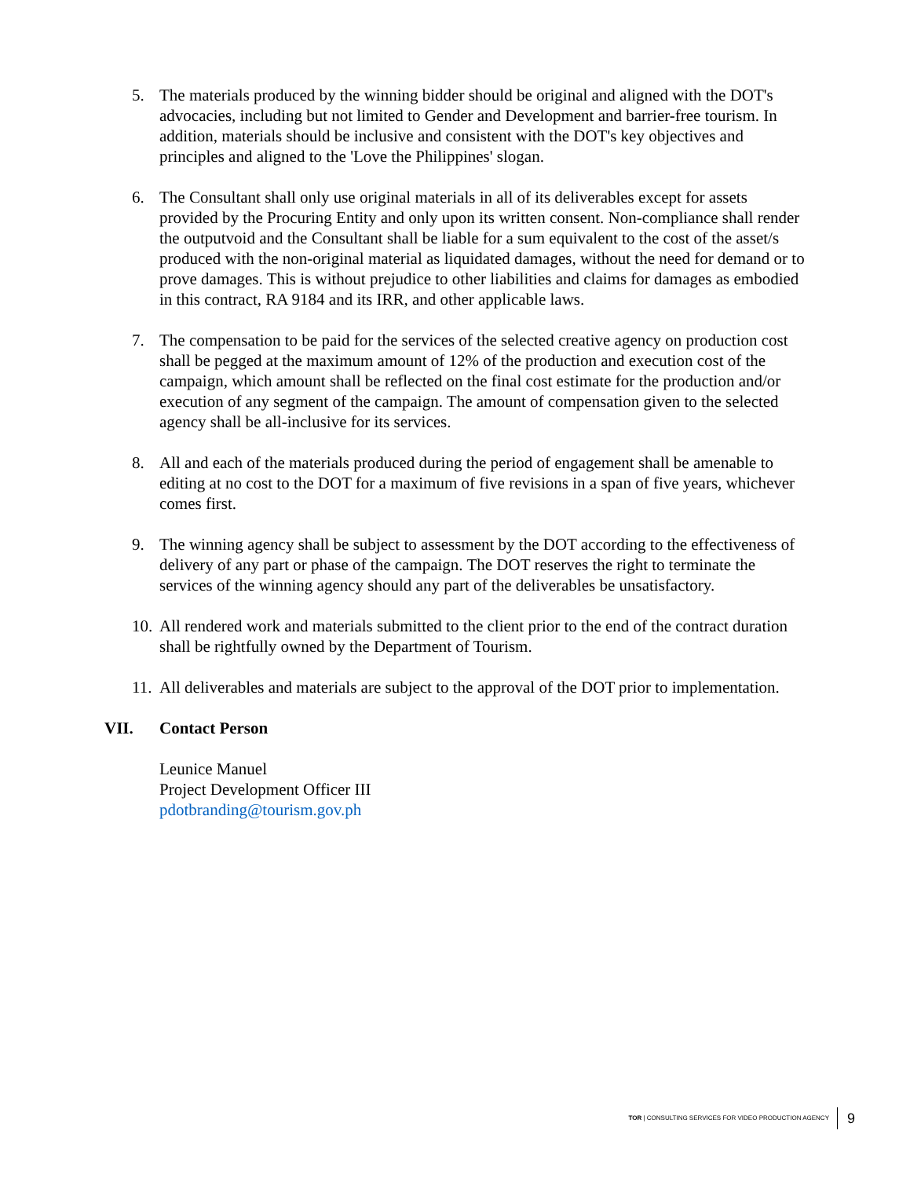5. The materials produced by the winning bidder should be original and aligned with the DOT's advocacies, including but not limited to Gender and Development and barrier-free tourism. In addition, materials should be inclusive and consistent with the DOT's key objectives and principles and aligned to the 'Love the Philippines' slogan.
6. The Consultant shall only use original materials in all of its deliverables except for assets provided by the Procuring Entity and only upon its written consent. Non-compliance shall render the outputvoid and the Consultant shall be liable for a sum equivalent to the cost of the asset/s produced with the non-original material as liquidated damages, without the need for demand or to prove damages. This is without prejudice to other liabilities and claims for damages as embodied in this contract, RA 9184 and its IRR, and other applicable laws.
7. The compensation to be paid for the services of the selected creative agency on production cost shall be pegged at the maximum amount of 12% of the production and execution cost of the campaign, which amount shall be reflected on the final cost estimate for the production and/or execution of any segment of the campaign. The amount of compensation given to the selected agency shall be all-inclusive for its services.
8. All and each of the materials produced during the period of engagement shall be amenable to editing at no cost to the DOT for a maximum of five revisions in a span of five years, whichever comes first.
9. The winning agency shall be subject to assessment by the DOT according to the effectiveness of delivery of any part or phase of the campaign. The DOT reserves the right to terminate the services of the winning agency should any part of the deliverables be unsatisfactory.
10.
All rendered work and materials submitted to the client prior to the end of the contract duration shall be rightfully owned by the Department of Tourism.
11.
All deliverables and materials are subject to the approval of the DOT prior to implementation.
VII. Contact Person
Leunice Manuel
Project Development Officer III
pdotbranding@tourism.gov.ph
TOR | CONSULTING SERVICES FOR VIDEO PRODUCTION AGENCY 9